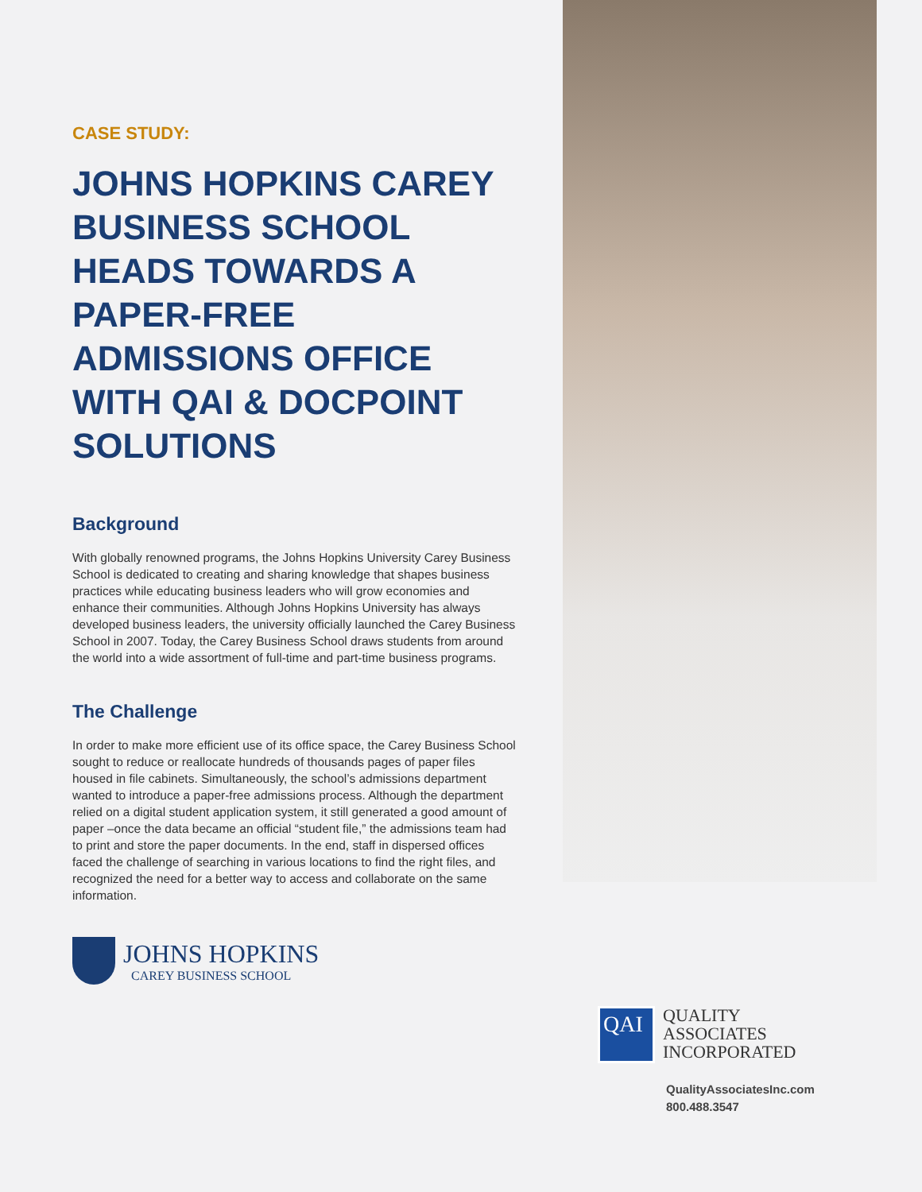CASE STUDY:
JOHNS HOPKINS CAREY BUSINESS SCHOOL HEADS TOWARDS A PAPER-FREE ADMISSIONS OFFICE WITH QAI & DOCPOINT SOLUTIONS
Background
With globally renowned programs, the Johns Hopkins University Carey Business School is dedicated to creating and sharing knowledge that shapes business practices while educating business leaders who will grow economies and enhance their communities. Although Johns Hopkins University has always developed business leaders, the university officially launched the Carey Business School in 2007. Today, the Carey Business School draws students from around the world into a wide assortment of full-time and part-time business programs.
The Challenge
In order to make more efficient use of its office space, the Carey Business School sought to reduce or reallocate hundreds of thousands pages of paper files housed in file cabinets. Simultaneously, the school’s admissions department wanted to introduce a paper-free admissions process. Although the department relied on a digital student application system, it still generated a good amount of paper –once the data became an official “student file,” the admissions team had to print and store the paper documents. In the end, staff in dispersed offices faced the challenge of searching in various locations to find the right files, and recognized the need for a better way to access and collaborate on the same information.
JOHNS HOPKINS
CAREY BUSINESS SCHOOL
QAI
QUALITY
ASSOCIATES
INCORPORATED
QualityAssociatesInc.com
800.488.3547